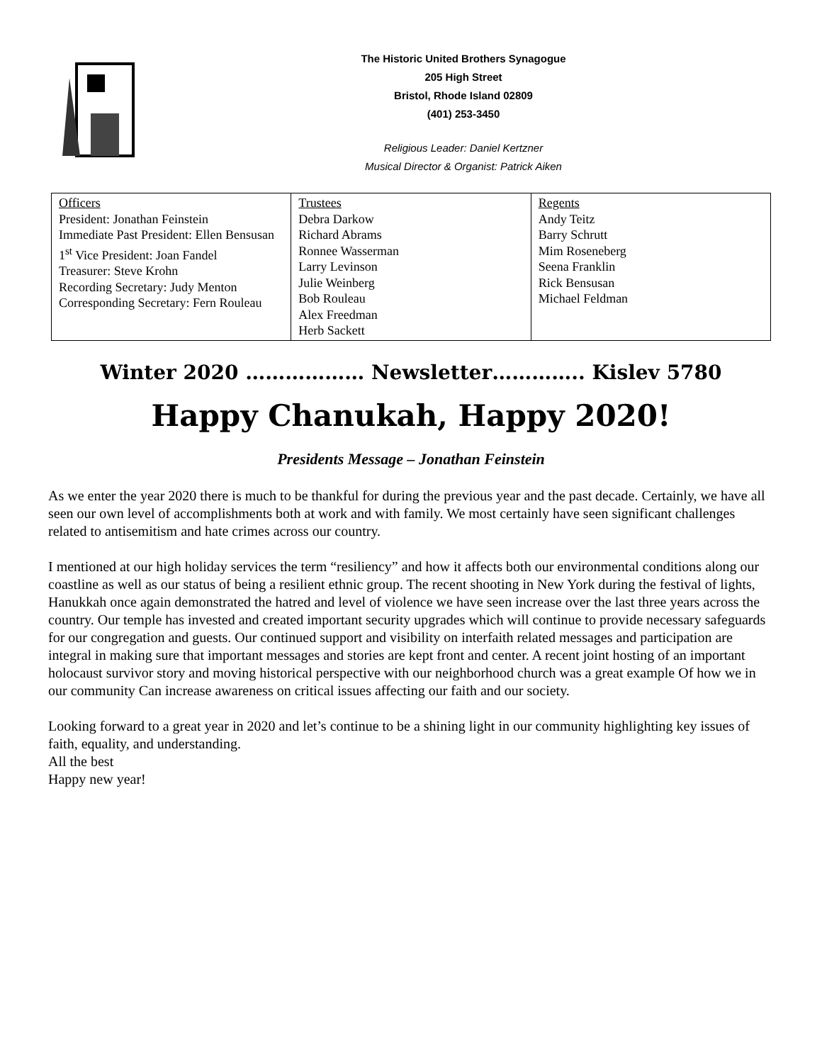The Historic United Brothers Synagogue
205 High Street
Bristol, Rhode Island 02809
(401) 253-3450
Religious Leader: Daniel Kertzner
Musical Director & Organist: Patrick Aiken
| Officers President: Jonathan Feinstein Immediate Past President: Ellen Bensusan 1<sup>st</sup> Vice President: Joan Fandel Treasurer: Steve Krohn Recording Secretary: Judy Menton Corresponding Secretary: Fern Rouleau | Trustees Debra Darkow Richard Abrams Ronnee Wasserman Larry Levinson Julie Weinberg Bob Rouleau Alex Freedman Herb Sackett | Regents Andy Teitz Barry Schrutt Mim Roseneberg Seena Franklin Rick Bensusan Michael Feldman |
Winter 2020 ……………… Newsletter………….. Kislev 5780
Happy Chanukah, Happy 2020!
Presidents Message – Jonathan Feinstein
As we enter the year 2020 there is much to be thankful for during the previous year and the past decade. Certainly, we have all seen our own level of accomplishments both at work and with family. We most certainly have seen significant challenges related to antisemitism and hate crimes across our country.
I mentioned at our high holiday services the term “resiliency” and how it affects both our environmental conditions along our coastline as well as our status of being a resilient ethnic group. The recent shooting in New York during the festival of lights, Hanukkah once again demonstrated the hatred and level of violence we have seen increase over the last three years across the country. Our temple has invested and created important security upgrades which will continue to provide necessary safeguards for our congregation and guests. Our continued support and visibility on interfaith related messages and participation are integral in making sure that important messages and stories are kept front and center. A recent joint hosting of an important holocaust survivor story and moving historical perspective with our neighborhood church was a great example Of how we in our community Can increase awareness on critical issues affecting our faith and our society.
Looking forward to a great year in 2020 and let’s continue to be a shining light in our community highlighting key issues of faith, equality, and understanding.
All the best
Happy new year!